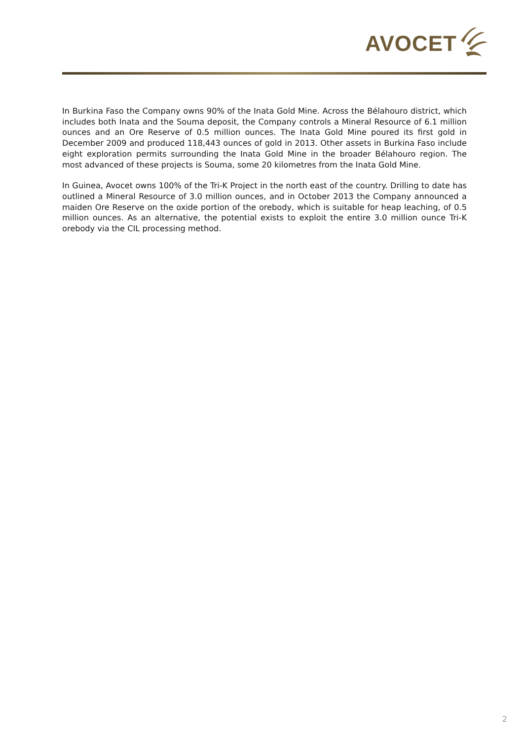AVOCET
In Burkina Faso the Company owns 90% of the Inata Gold Mine. Across the Bélahouro district, which includes both Inata and the Souma deposit, the Company controls a Mineral Resource of 6.1 million ounces and an Ore Reserve of 0.5 million ounces. The Inata Gold Mine poured its first gold in December 2009 and produced 118,443 ounces of gold in 2013. Other assets in Burkina Faso include eight exploration permits surrounding the Inata Gold Mine in the broader Bélahouro region. The most advanced of these projects is Souma, some 20 kilometres from the Inata Gold Mine.
In Guinea, Avocet owns 100% of the Tri-K Project in the north east of the country. Drilling to date has outlined a Mineral Resource of 3.0 million ounces, and in October 2013 the Company announced a maiden Ore Reserve on the oxide portion of the orebody, which is suitable for heap leaching, of 0.5 million ounces. As an alternative, the potential exists to exploit the entire 3.0 million ounce Tri-K orebody via the CIL processing method.
2